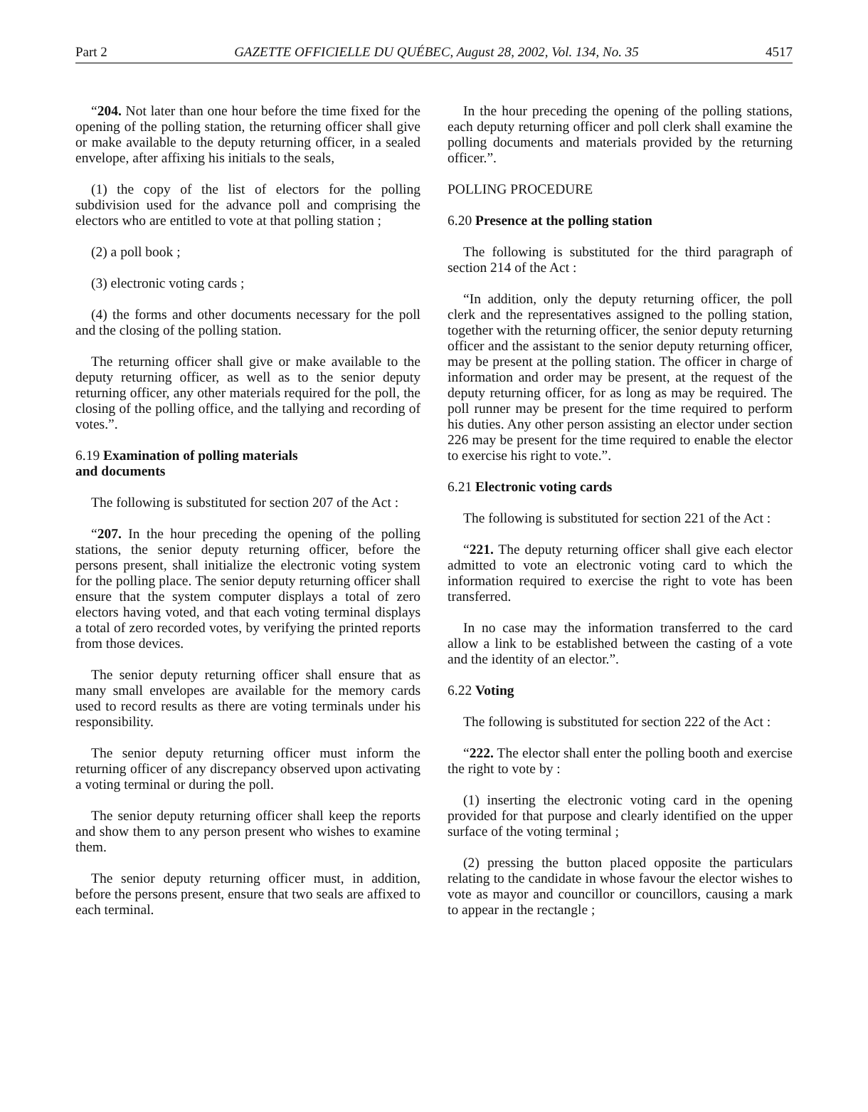Part 2 GAZETTE OFFICIELLE DU QUÉBEC, August 28, 2002, Vol. 134, No. 35 4517
“204. Not later than one hour before the time fixed for the opening of the polling station, the returning officer shall give or make available to the deputy returning officer, in a sealed envelope, after affixing his initials to the seals,
(1) the copy of the list of electors for the polling subdivision used for the advance poll and comprising the electors who are entitled to vote at that polling station ;
(2) a poll book ;
(3) electronic voting cards ;
(4) the forms and other documents necessary for the poll and the closing of the polling station.
The returning officer shall give or make available to the deputy returning officer, as well as to the senior deputy returning officer, any other materials required for the poll, the closing of the polling office, and the tallying and recording of votes.”.
6.19 Examination of polling materials
and documents
The following is substituted for section 207 of the Act :
“207. In the hour preceding the opening of the polling stations, the senior deputy returning officer, before the persons present, shall initialize the electronic voting system for the polling place. The senior deputy returning officer shall ensure that the system computer displays a total of zero electors having voted, and that each voting terminal displays a total of zero recorded votes, by verifying the printed reports from those devices.
The senior deputy returning officer shall ensure that as many small envelopes are available for the memory cards used to record results as there are voting terminals under his responsibility.
The senior deputy returning officer must inform the returning officer of any discrepancy observed upon activating a voting terminal or during the poll.
The senior deputy returning officer shall keep the reports and show them to any person present who wishes to examine them.
The senior deputy returning officer must, in addition, before the persons present, ensure that two seals are affixed to each terminal.
In the hour preceding the opening of the polling stations, each deputy returning officer and poll clerk shall examine the polling documents and materials provided by the returning officer.”.
POLLING PROCEDURE
6.20 Presence at the polling station
The following is substituted for the third paragraph of section 214 of the Act :
“In addition, only the deputy returning officer, the poll clerk and the representatives assigned to the polling station, together with the returning officer, the senior deputy returning officer and the assistant to the senior deputy returning officer, may be present at the polling station. The officer in charge of information and order may be present, at the request of the deputy returning officer, for as long as may be required. The poll runner may be present for the time required to perform his duties. Any other person assisting an elector under section 226 may be present for the time required to enable the elector to exercise his right to vote.”.
6.21 Electronic voting cards
The following is substituted for section 221 of the Act :
“221. The deputy returning officer shall give each elector admitted to vote an electronic voting card to which the information required to exercise the right to vote has been transferred.
In no case may the information transferred to the card allow a link to be established between the casting of a vote and the identity of an elector.”.
6.22 Voting
The following is substituted for section 222 of the Act :
“222. The elector shall enter the polling booth and exercise the right to vote by :
(1) inserting the electronic voting card in the opening provided for that purpose and clearly identified on the upper surface of the voting terminal ;
(2) pressing the button placed opposite the particulars relating to the candidate in whose favour the elector wishes to vote as mayor and councillor or councillors, causing a mark to appear in the rectangle ;